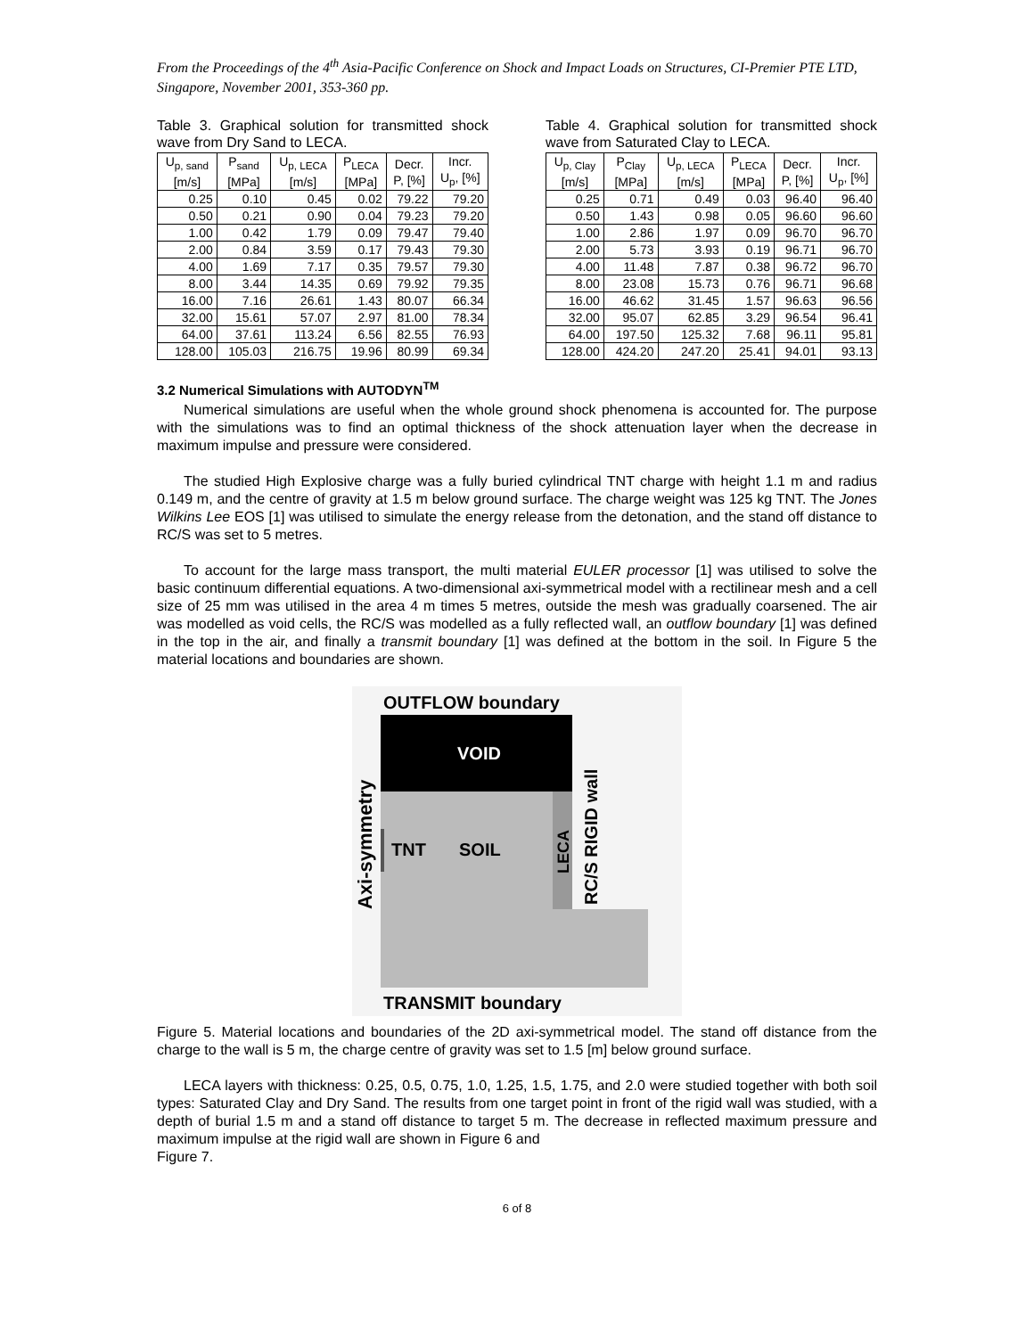From the Proceedings of the 4<sup>th</sup> Asia-Pacific Conference on Shock and Impact Loads on Structures, CI-Premier PTE LTD, Singapore, November 2001, 353-360 pp.
Table 3. Graphical solution for transmitted shock wave from Dry Sand to LECA.
| U<sub>p, sand</sub> [m/s] | P<sub>sand</sub> [MPa] | U<sub>p, LECA</sub> [m/s] | P<sub>LECA</sub> [MPa] | Decr. P, [%] | Incr. U<sub>p</sub>, [%] |
| --- | --- | --- | --- | --- | --- |
| 0.25 | 0.10 | 0.45 | 0.02 | 79.22 | 79.20 |
| 0.50 | 0.21 | 0.90 | 0.04 | 79.23 | 79.20 |
| 1.00 | 0.42 | 1.79 | 0.09 | 79.47 | 79.40 |
| 2.00 | 0.84 | 3.59 | 0.17 | 79.43 | 79.30 |
| 4.00 | 1.69 | 7.17 | 0.35 | 79.57 | 79.30 |
| 8.00 | 3.44 | 14.35 | 0.69 | 79.92 | 79.35 |
| 16.00 | 7.16 | 26.61 | 1.43 | 80.07 | 66.34 |
| 32.00 | 15.61 | 57.07 | 2.97 | 81.00 | 78.34 |
| 64.00 | 37.61 | 113.24 | 6.56 | 82.55 | 76.93 |
| 128.00 | 105.03 | 216.75 | 19.96 | 80.99 | 69.34 |
Table 4. Graphical solution for transmitted shock wave from Saturated Clay to LECA.
| U<sub>p, Clay</sub> [m/s] | P<sub>Clay</sub> [MPa] | U<sub>p, LECA</sub> [m/s] | P<sub>LECA</sub> [MPa] | Decr. P, [%] | Incr. U<sub>p</sub>, [%] |
| --- | --- | --- | --- | --- | --- |
| 0.25 | 0.71 | 0.49 | 0.03 | 96.40 | 96.40 |
| 0.50 | 1.43 | 0.98 | 0.05 | 96.60 | 96.60 |
| 1.00 | 2.86 | 1.97 | 0.09 | 96.70 | 96.70 |
| 2.00 | 5.73 | 3.93 | 0.19 | 96.71 | 96.70 |
| 4.00 | 11.48 | 7.87 | 0.38 | 96.72 | 96.70 |
| 8.00 | 23.08 | 15.73 | 0.76 | 96.71 | 96.68 |
| 16.00 | 46.62 | 31.45 | 1.57 | 96.63 | 96.56 |
| 32.00 | 95.07 | 62.85 | 3.29 | 96.54 | 96.41 |
| 64.00 | 197.50 | 125.32 | 7.68 | 96.11 | 95.81 |
| 128.00 | 424.20 | 247.20 | 25.41 | 94.01 | 93.13 |
3.2 Numerical Simulations with AUTODYN<sup>TM</sup>
Numerical simulations are useful when the whole ground shock phenomena is accounted for. The purpose with the simulations was to find an optimal thickness of the shock attenuation layer when the decrease in maximum impulse and pressure were considered.
The studied High Explosive charge was a fully buried cylindrical TNT charge with height 1.1 m and radius 0.149 m, and the centre of gravity at 1.5 m below ground surface. The charge weight was 125 kg TNT. The Jones Wilkins Lee EOS [1] was utilised to simulate the energy release from the detonation, and the stand off distance to RC/S was set to 5 metres.
To account for the large mass transport, the multi material EULER processor [1] was utilised to solve the basic continuum differential equations. A two-dimensional axi-symmetrical model with a rectilinear mesh and a cell size of 25 mm was utilised in the area 4 m times 5 metres, outside the mesh was gradually coarsened. The air was modelled as void cells, the RC/S was modelled as a fully reflected wall, an outflow boundary [1] was defined in the top in the air, and finally a transmit boundary [1] was defined at the bottom in the soil. In Figure 5 the material locations and boundaries are shown.
OUTFLOW boundary
VOID
TNT
SOIL
LECA
RC/S RIGID wall
Axi-symmetry
TRANSMIT boundary
Figure 5. Material locations and boundaries of the 2D axi-symmetrical model. The stand off distance from the charge to the wall is 5 m, the charge centre of gravity was set to 1.5 [m] below ground surface.
LECA layers with thickness: 0.25, 0.5, 0.75, 1.0, 1.25, 1.5, 1.75, and 2.0 were studied together with both soil types: Saturated Clay and Dry Sand. The results from one target point in front of the rigid wall was studied, with a depth of burial 1.5 m and a stand off distance to target 5 m. The decrease in reflected maximum pressure and maximum impulse at the rigid wall are shown in Figure 6 and
Figure 7.
6 of 8